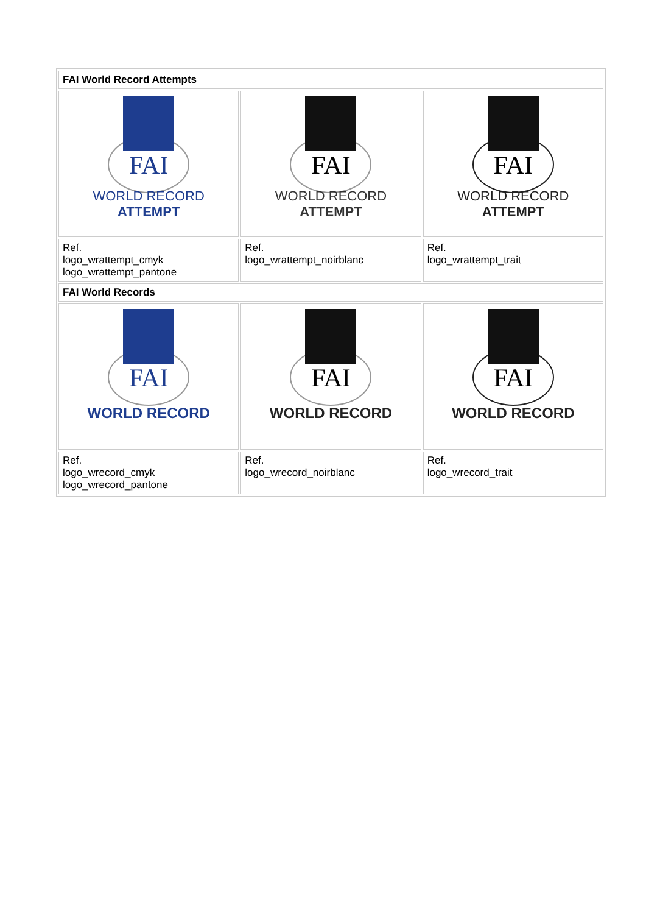| FAI World Record Attempts | | |
| FAI WORLD RECORD ATTEMPT | FAI WORLD RECORD ATTEMPT | FAI WORLD RECORD ATTEMPT |
| Ref. logo_wrattempt_cmyk logo_wrattempt_pantone | Ref. logo_wrattempt_noirblanc | Ref. logo_wrattempt_trait |
| FAI World Records | | |
| FAI WORLD RECORD | FAI WORLD RECORD | FAI WORLD RECORD |
| Ref. logo_wrecord_cmyk logo_wrecord_pantone | Ref. logo_wrecord_noirblanc | Ref. logo_wrecord_trait |